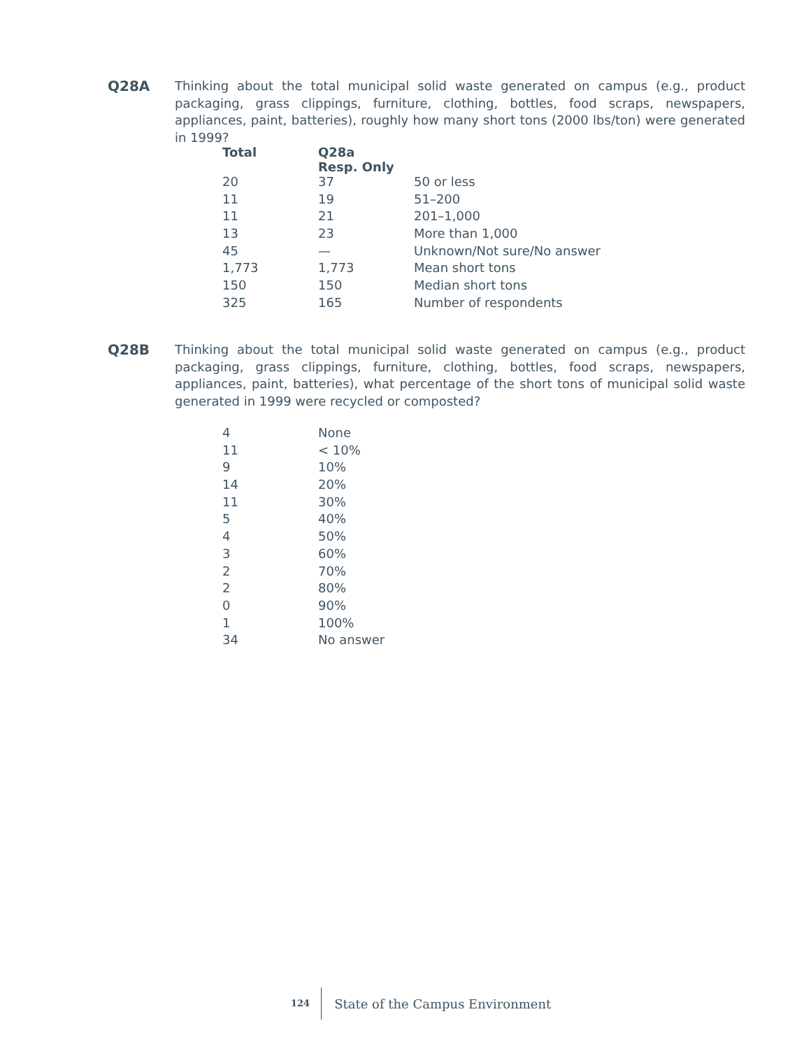Q28A
Thinking about the total municipal solid waste generated on campus (e.g., product packaging, grass clippings, furniture, clothing, bottles, food scraps, newspapers, appliances, paint, batteries), roughly how many short tons (2000 lbs/ton) were generated in 1999?
| Total | Q28a Resp. Only | |
| --- | --- | --- |
| 20 | 37 | 50 or less |
| 11 | 19 | 51–200 |
| 11 | 21 | 201–1,000 |
| 13 | 23 | More than 1,000 |
| 45 | — | Unknown/Not sure/No answer |
| 1,773 | 1,773 | Mean short tons |
| 150 | 150 | Median short tons |
| 325 | 165 | Number of respondents |
Q28B
Thinking about the total municipal solid waste generated on campus (e.g., product packaging, grass clippings, furniture, clothing, bottles, food scraps, newspapers, appliances, paint, batteries), what percentage of the short tons of municipal solid waste generated in 1999 were recycled or composted?
| 4 | None |
| 11 | < 10% |
| 9 | 10% |
| 14 | 20% |
| 11 | 30% |
| 5 | 40% |
| 4 | 50% |
| 3 | 60% |
| 2 | 70% |
| 2 | 80% |
| 0 | 90% |
| 1 | 100% |
| 34 | No answer |
124 State of the Campus Environment